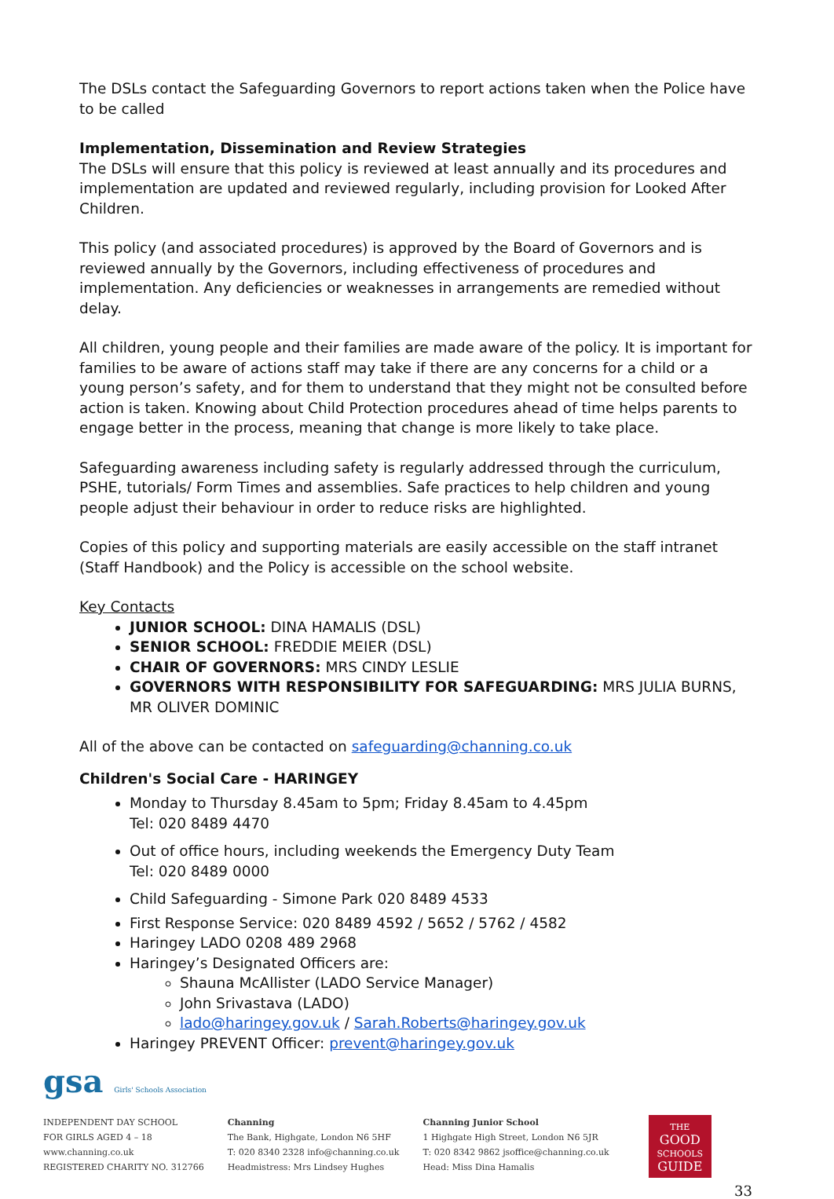The DSLs contact the Safeguarding Governors to report actions taken when the Police have to be called
Implementation, Dissemination and Review Strategies
The DSLs will ensure that this policy is reviewed at least annually and its procedures and implementation are updated and reviewed regularly, including provision for Looked After Children.
This policy (and associated procedures) is approved by the Board of Governors and is reviewed annually by the Governors, including effectiveness of procedures and implementation. Any deficiencies or weaknesses in arrangements are remedied without delay.
All children, young people and their families are made aware of the policy. It is important for families to be aware of actions staff may take if there are any concerns for a child or a young person’s safety, and for them to understand that they might not be consulted before action is taken. Knowing about Child Protection procedures ahead of time helps parents to engage better in the process, meaning that change is more likely to take place.
Safeguarding awareness including safety is regularly addressed through the curriculum, PSHE, tutorials/ Form Times and assemblies. Safe practices to help children and young people adjust their behaviour in order to reduce risks are highlighted.
Copies of this policy and supporting materials are easily accessible on the staff intranet (Staff Handbook) and the Policy is accessible on the school website.
Key Contacts
JUNIOR SCHOOL: DINA HAMALIS (DSL)
SENIOR SCHOOL: FREDDIE MEIER (DSL)
CHAIR OF GOVERNORS: MRS CINDY LESLIE
GOVERNORS WITH RESPONSIBILITY FOR SAFEGUARDING: MRS JULIA BURNS, MR OLIVER DOMINIC
All of the above can be contacted on safeguarding@channing.co.uk
Children's Social Care - HARINGEY
Monday to Thursday 8.45am to 5pm; Friday 8.45am to 4.45pm
Tel: 020 8489 4470
Out of office hours, including weekends the Emergency Duty Team
Tel: 020 8489 0000
Child Safeguarding - Simone Park 020 8489 4533
First Response Service: 020 8489 4592 / 5652 / 5762 / 4582
Haringey LADO 0208 489 2968
Haringey’s Designated Officers are:
Shauna McAllister (LADO Service Manager)
John Srivastava (LADO)
lado@haringey.gov.uk / Sarah.Roberts@haringey.gov.uk
Haringey PREVENT Officer: prevent@haringey.gov.uk
gsa Girls' Schools Association
INDEPENDENT DAY SCHOOL
FOR GIRLS AGED 4 – 18
www.channing.co.uk
REGISTERED CHARITY NO. 312766
Channing
The Bank, Highgate, London N6 5HF
T: 020 8340 2328 info@channing.co.uk
Headmistress: Mrs Lindsey Hughes
Channing Junior School
1 Highgate High Street, London N6 5JR
T: 020 8342 9862 jsoffice@channing.co.uk
Head: Miss Dina Hamalis
THE
GOOD
SCHOOLS
GUIDE
33